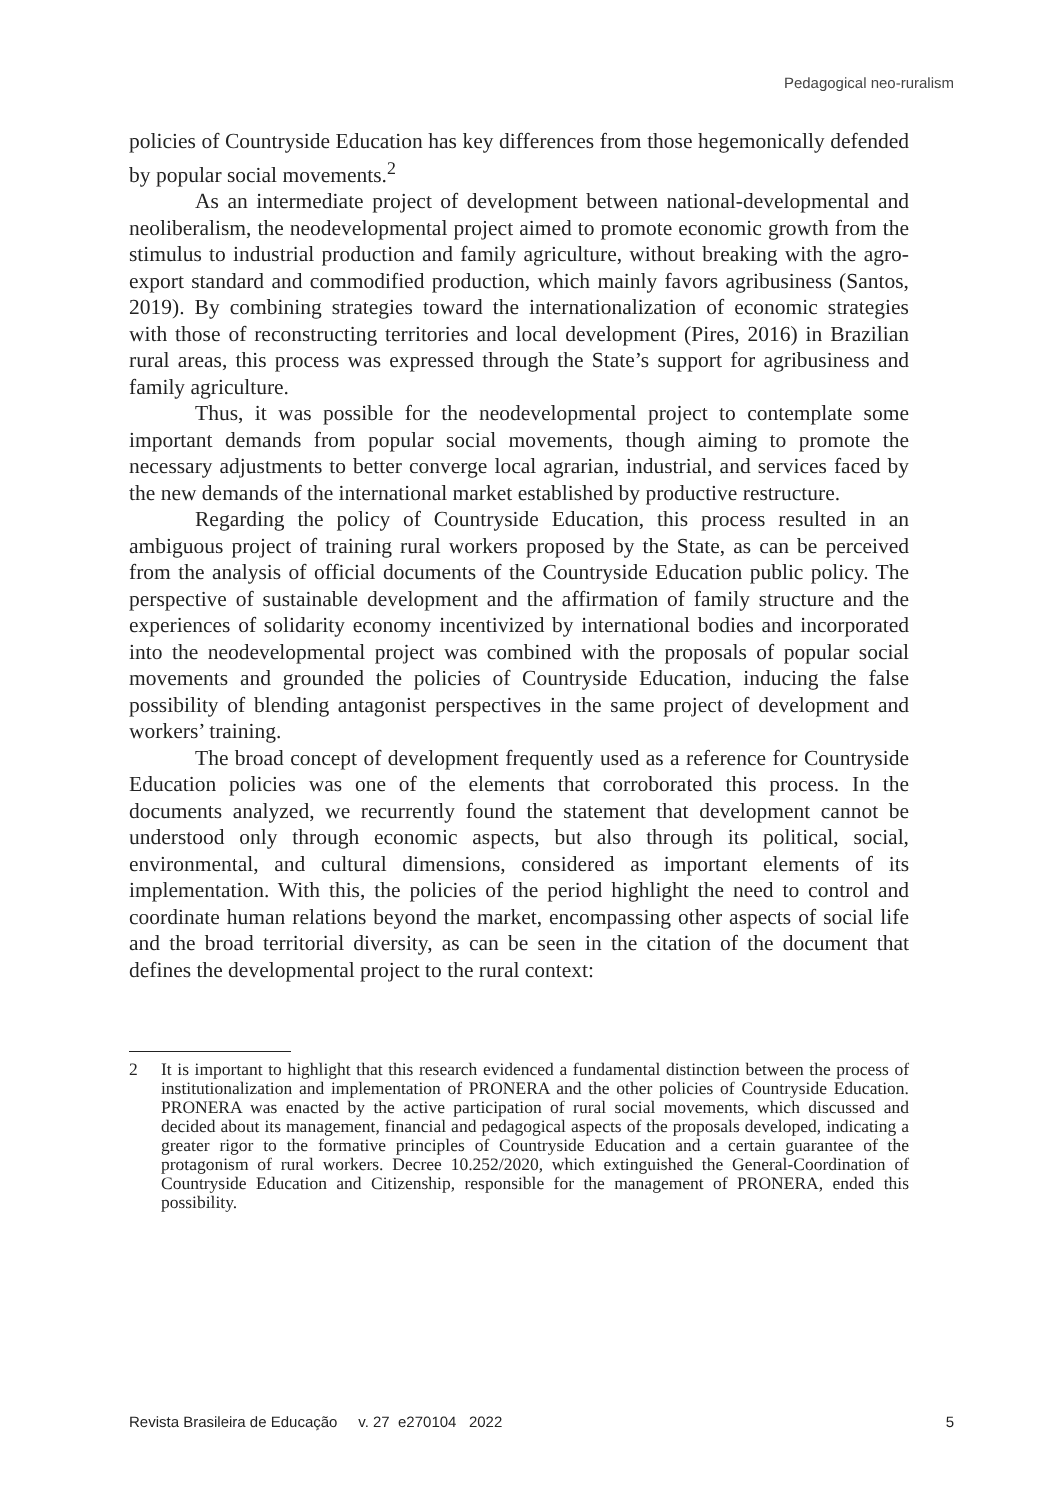Pedagogical neo-ruralism
policies of Countryside Education has key differences from those hegemonically defended by popular social movements.<sup>2</sup>
As an intermediate project of development between national-developmental and neoliberalism, the neodevelopmental project aimed to promote economic growth from the stimulus to industrial production and family agriculture, without breaking with the agro-export standard and commodified production, which mainly favors agribusiness (Santos, 2019). By combining strategies toward the internationalization of economic strategies with those of reconstructing territories and local development (Pires, 2016) in Brazilian rural areas, this process was expressed through the State’s support for agribusiness and family agriculture.
Thus, it was possible for the neodevelopmental project to contemplate some important demands from popular social movements, though aiming to promote the necessary adjustments to better converge local agrarian, industrial, and services faced by the new demands of the international market established by productive restructure.
Regarding the policy of Countryside Education, this process resulted in an ambiguous project of training rural workers proposed by the State, as can be perceived from the analysis of official documents of the Countryside Education public policy. The perspective of sustainable development and the affirmation of family structure and the experiences of solidarity economy incentivized by international bodies and incorporated into the neodevelopmental project was combined with the proposals of popular social movements and grounded the policies of Countryside Education, inducing the false possibility of blending antagonist perspectives in the same project of development and workers’ training.
The broad concept of development frequently used as a reference for Countryside Education policies was one of the elements that corroborated this process. In the documents analyzed, we recurrently found the statement that development cannot be understood only through economic aspects, but also through its political, social, environmental, and cultural dimensions, considered as important elements of its implementation. With this, the policies of the period highlight the need to control and coordinate human relations beyond the market, encompassing other aspects of social life and the broad territorial diversity, as can be seen in the citation of the document that defines the developmental project to the rural context:
2 It is important to highlight that this research evidenced a fundamental distinction between the process of institutionalization and implementation of PRONERA and the other policies of Countryside Education. PRONERA was enacted by the active participation of rural social movements, which discussed and decided about its management, financial and pedagogical aspects of the proposals developed, indicating a greater rigor to the formative principles of Countryside Education and a certain guarantee of the protagonism of rural workers. Decree 10.252/2020, which extinguished the General-Coordination of Countryside Education and Citizenship, responsible for the management of PRONERA, ended this possibility.
Revista Brasileira de Educação v. 27 e270104 2022
5